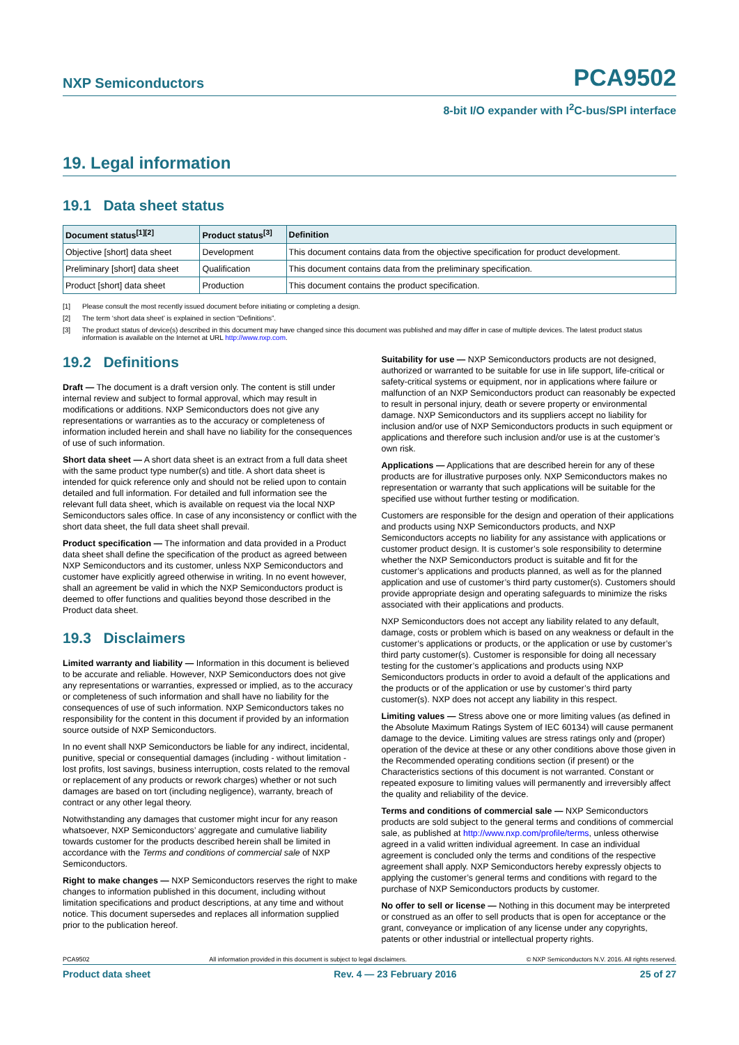NXP Semiconductors
PCA9502
8-bit I/O expander with I<sup>2</sup>C-bus/SPI interface
19. Legal information
19.1 Data sheet status
| Document status<sup>[1][2]</sup> | Product status<sup>[3]</sup> | Definition |
| --- | --- | --- |
| Objective [short] data sheet | Development | This document contains data from the objective specification for product development. |
| Preliminary [short] data sheet | Qualification | This document contains data from the preliminary specification. |
| Product [short] data sheet | Production | This document contains the product specification. |
[1] Please consult the most recently issued document before initiating or completing a design.
[2] The term ‘short data sheet’ is explained in section “Definitions”.
[3] The product status of device(s) described in this document may have changed since this document was published and may differ in case of multiple devices. The latest product status information is available on the Internet at URL http://www.nxp.com.
19.2 Definitions
Draft — The document is a draft version only. The content is still under internal review and subject to formal approval, which may result in modifications or additions. NXP Semiconductors does not give any representations or warranties as to the accuracy or completeness of information included herein and shall have no liability for the consequences of use of such information.
Short data sheet — A short data sheet is an extract from a full data sheet with the same product type number(s) and title. A short data sheet is intended for quick reference only and should not be relied upon to contain detailed and full information. For detailed and full information see the relevant full data sheet, which is available on request via the local NXP Semiconductors sales office. In case of any inconsistency or conflict with the short data sheet, the full data sheet shall prevail.
Product specification — The information and data provided in a Product data sheet shall define the specification of the product as agreed between NXP Semiconductors and its customer, unless NXP Semiconductors and customer have explicitly agreed otherwise in writing. In no event however, shall an agreement be valid in which the NXP Semiconductors product is deemed to offer functions and qualities beyond those described in the Product data sheet.
19.3 Disclaimers
Limited warranty and liability — Information in this document is believed to be accurate and reliable. However, NXP Semiconductors does not give any representations or warranties, expressed or implied, as to the accuracy or completeness of such information and shall have no liability for the consequences of use of such information. NXP Semiconductors takes no responsibility for the content in this document if provided by an information source outside of NXP Semiconductors.
In no event shall NXP Semiconductors be liable for any indirect, incidental, punitive, special or consequential damages (including - without limitation - lost profits, lost savings, business interruption, costs related to the removal or replacement of any products or rework charges) whether or not such damages are based on tort (including negligence), warranty, breach of contract or any other legal theory.
Notwithstanding any damages that customer might incur for any reason whatsoever, NXP Semiconductors’ aggregate and cumulative liability towards customer for the products described herein shall be limited in accordance with the Terms and conditions of commercial sale of NXP Semiconductors.
Right to make changes — NXP Semiconductors reserves the right to make changes to information published in this document, including without limitation specifications and product descriptions, at any time and without notice. This document supersedes and replaces all information supplied prior to the publication hereof.
Suitability for use — NXP Semiconductors products are not designed, authorized or warranted to be suitable for use in life support, life-critical or safety-critical systems or equipment, nor in applications where failure or malfunction of an NXP Semiconductors product can reasonably be expected to result in personal injury, death or severe property or environmental damage. NXP Semiconductors and its suppliers accept no liability for inclusion and/or use of NXP Semiconductors products in such equipment or applications and therefore such inclusion and/or use is at the customer’s own risk.
Applications — Applications that are described herein for any of these products are for illustrative purposes only. NXP Semiconductors makes no representation or warranty that such applications will be suitable for the specified use without further testing or modification.
Customers are responsible for the design and operation of their applications and products using NXP Semiconductors products, and NXP Semiconductors accepts no liability for any assistance with applications or customer product design. It is customer’s sole responsibility to determine whether the NXP Semiconductors product is suitable and fit for the customer’s applications and products planned, as well as for the planned application and use of customer’s third party customer(s). Customers should provide appropriate design and operating safeguards to minimize the risks associated with their applications and products.
NXP Semiconductors does not accept any liability related to any default, damage, costs or problem which is based on any weakness or default in the customer’s applications or products, or the application or use by customer’s third party customer(s). Customer is responsible for doing all necessary testing for the customer’s applications and products using NXP Semiconductors products in order to avoid a default of the applications and the products or of the application or use by customer’s third party customer(s). NXP does not accept any liability in this respect.
Limiting values — Stress above one or more limiting values (as defined in the Absolute Maximum Ratings System of IEC 60134) will cause permanent damage to the device. Limiting values are stress ratings only and (proper) operation of the device at these or any other conditions above those given in the Recommended operating conditions section (if present) or the Characteristics sections of this document is not warranted. Constant or repeated exposure to limiting values will permanently and irreversibly affect the quality and reliability of the device.
Terms and conditions of commercial sale — NXP Semiconductors products are sold subject to the general terms and conditions of commercial sale, as published at http://www.nxp.com/profile/terms, unless otherwise agreed in a valid written individual agreement. In case an individual agreement is concluded only the terms and conditions of the respective agreement shall apply. NXP Semiconductors hereby expressly objects to applying the customer’s general terms and conditions with regard to the purchase of NXP Semiconductors products by customer.
No offer to sell or license — Nothing in this document may be interpreted or construed as an offer to sell products that is open for acceptance or the grant, conveyance or implication of any license under any copyrights, patents or other industrial or intellectual property rights.
PCA9502 All information provided in this document is subject to legal disclaimers. © NXP Semiconductors N.V. 2016. All rights reserved.
Product data sheet Rev. 4 — 23 February 2016 25 of 27